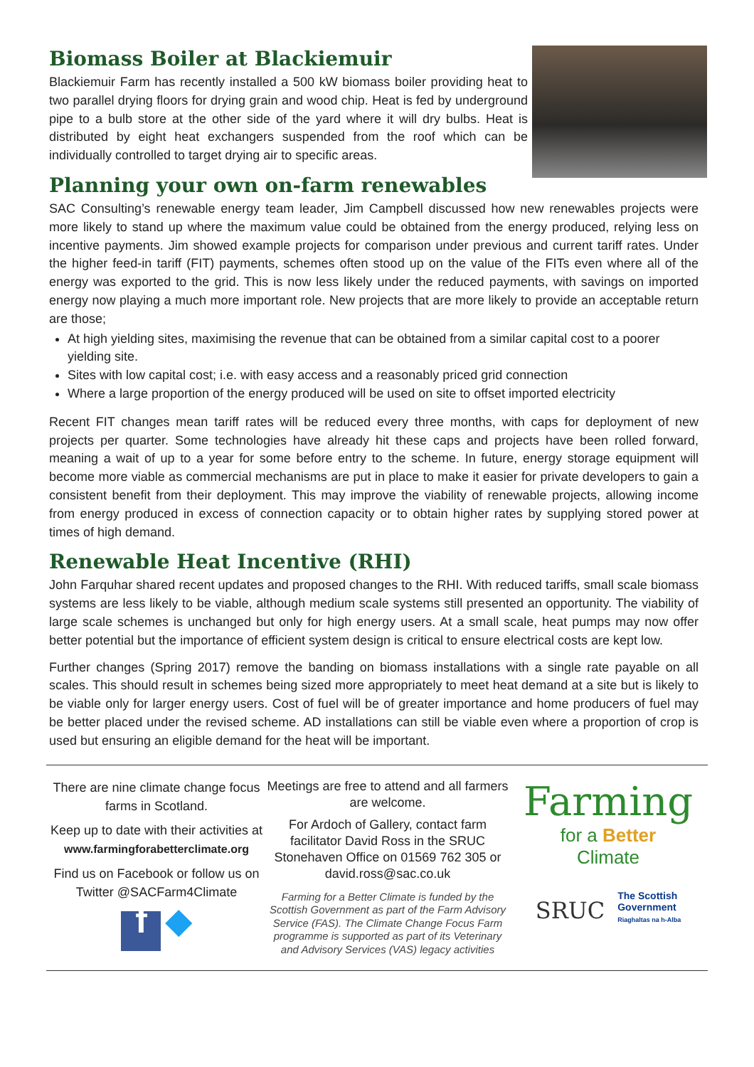Biomass Boiler at Blackiemuir
Blackiemuir Farm has recently installed a 500 kW biomass boiler providing heat to two parallel drying floors for drying grain and wood chip. Heat is fed by underground pipe to a bulb store at the other side of the yard where it will dry bulbs. Heat is distributed by eight heat exchangers suspended from the roof which can be individually controlled to target drying air to specific areas.
Planning your own on-farm renewables
SAC Consulting’s renewable energy team leader, Jim Campbell discussed how new renewables projects were more likely to stand up where the maximum value could be obtained from the energy produced, relying less on incentive payments. Jim showed example projects for comparison under previous and current tariff rates. Under the higher feed-in tariff (FIT) payments, schemes often stood up on the value of the FITs even where all of the energy was exported to the grid. This is now less likely under the reduced payments, with savings on imported energy now playing a much more important role. New projects that are more likely to provide an acceptable return are those;
At high yielding sites, maximising the revenue that can be obtained from a similar capital cost to a poorer yielding site.
Sites with low capital cost; i.e. with easy access and a reasonably priced grid connection
Where a large proportion of the energy produced will be used on site to offset imported electricity
Recent FIT changes mean tariff rates will be reduced every three months, with caps for deployment of new projects per quarter. Some technologies have already hit these caps and projects have been rolled forward, meaning a wait of up to a year for some before entry to the scheme. In future, energy storage equipment will become more viable as commercial mechanisms are put in place to make it easier for private developers to gain a consistent benefit from their deployment. This may improve the viability of renewable projects, allowing income from energy produced in excess of connection capacity or to obtain higher rates by supplying stored power at times of high demand.
Renewable Heat Incentive (RHI)
John Farquhar shared recent updates and proposed changes to the RHI. With reduced tariffs, small scale biomass systems are less likely to be viable, although medium scale systems still presented an opportunity. The viability of large scale schemes is unchanged but only for high energy users. At a small scale, heat pumps may now offer better potential but the importance of efficient system design is critical to ensure electrical costs are kept low.
Further changes (Spring 2017) remove the banding on biomass installations with a single rate payable on all scales. This should result in schemes being sized more appropriately to meet heat demand at a site but is likely to be viable only for larger energy users. Cost of fuel will be of greater importance and home producers of fuel may be better placed under the revised scheme. AD installations can still be viable even where a proportion of crop is used but ensuring an eligible demand for the heat will be important.
There are nine climate change focus farms in Scotland.
Keep up to date with their activities at
www.farmingforabetterclimate.org
Find us on Facebook or follow us on Twitter @SACFarm4Climate
f ◆
Meetings are free to attend and all farmers are welcome.
For Ardoch of Gallery, contact farm facilitator David Ross in the SRUC Stonehaven Office on 01569 762 305 or david.ross@sac.co.uk
Farming for a Better Climate is funded by the Scottish Government as part of the Farm Advisory Service (FAS). The Climate Change Focus Farm programme is supported as part of its Veterinary and Advisory Services (VAS) legacy activities
Farming
for a Better
Climate
SRUC The Scottish
Government
Riaghaltas na h-Alba